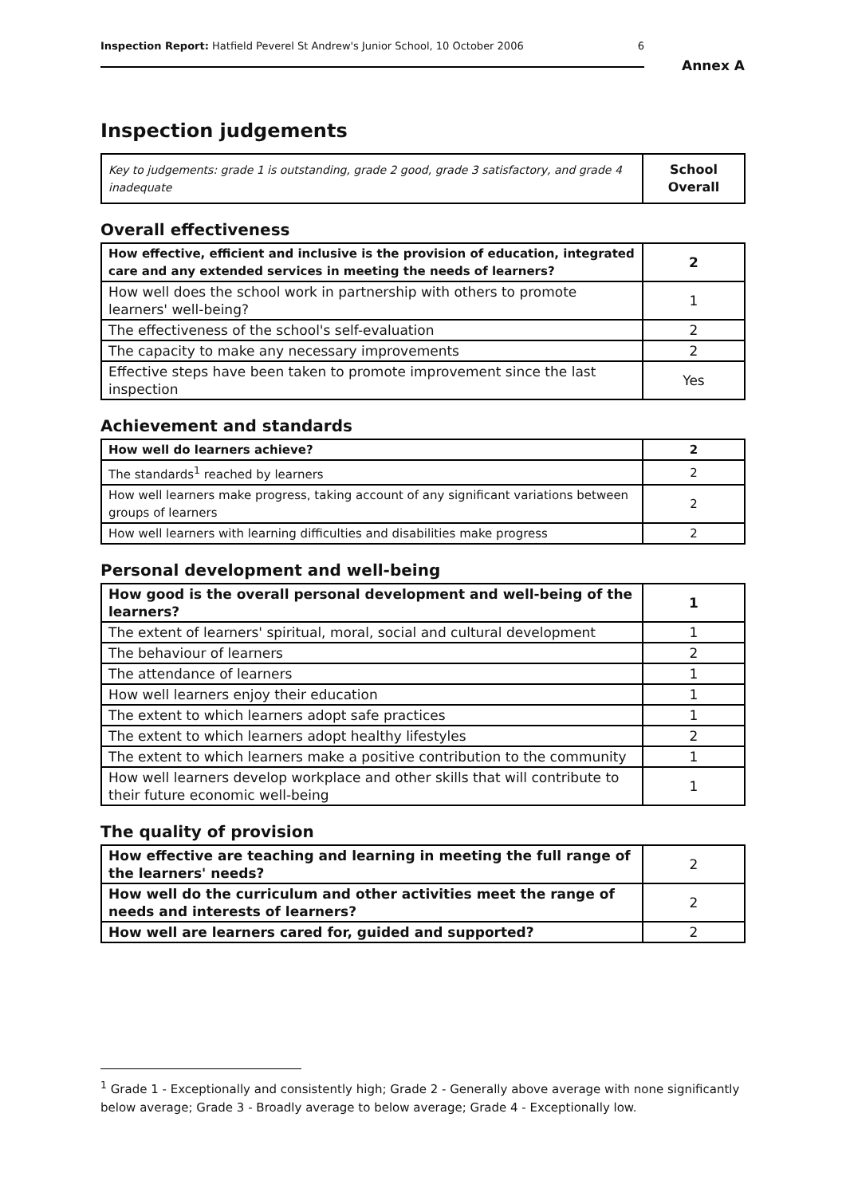Inspection Report: Hatfield Peverel St Andrew's Junior School, 10 October 2006 6
Annex A
Inspection judgements
| Key to judgements: grade 1 is outstanding, grade 2 good, grade 3 satisfactory, and grade 4 inadequate | School Overall |
Overall effectiveness
| How effective, efficient and inclusive is the provision of education, integrated care and any extended services in meeting the needs of learners? | 2 |
| How well does the school work in partnership with others to promote learners' well-being? | 1 |
| The effectiveness of the school's self-evaluation | 2 |
| The capacity to make any necessary improvements | 2 |
| Effective steps have been taken to promote improvement since the last inspection | Yes |
Achievement and standards
| How well do learners achieve? | 2 |
| The standards<sup>1</sup> reached by learners | 2 |
| How well learners make progress, taking account of any significant variations between groups of learners | 2 |
| How well learners with learning difficulties and disabilities make progress | 2 |
Personal development and well-being
| How good is the overall personal development and well-being of the learners? | 1 |
| The extent of learners' spiritual, moral, social and cultural development | 1 |
| The behaviour of learners | 2 |
| The attendance of learners | 1 |
| How well learners enjoy their education | 1 |
| The extent to which learners adopt safe practices | 1 |
| The extent to which learners adopt healthy lifestyles | 2 |
| The extent to which learners make a positive contribution to the community | 1 |
| How well learners develop workplace and other skills that will contribute to their future economic well-being | 1 |
The quality of provision
| How effective are teaching and learning in meeting the full range of the learners' needs? | 2 |
| How well do the curriculum and other activities meet the range of needs and interests of learners? | 2 |
| How well are learners cared for, guided and supported? | 2 |
<sup>1</sup> Grade 1 - Exceptionally and consistently high; Grade 2 - Generally above average with none significantly below average; Grade 3 - Broadly average to below average; Grade 4 - Exceptionally low.